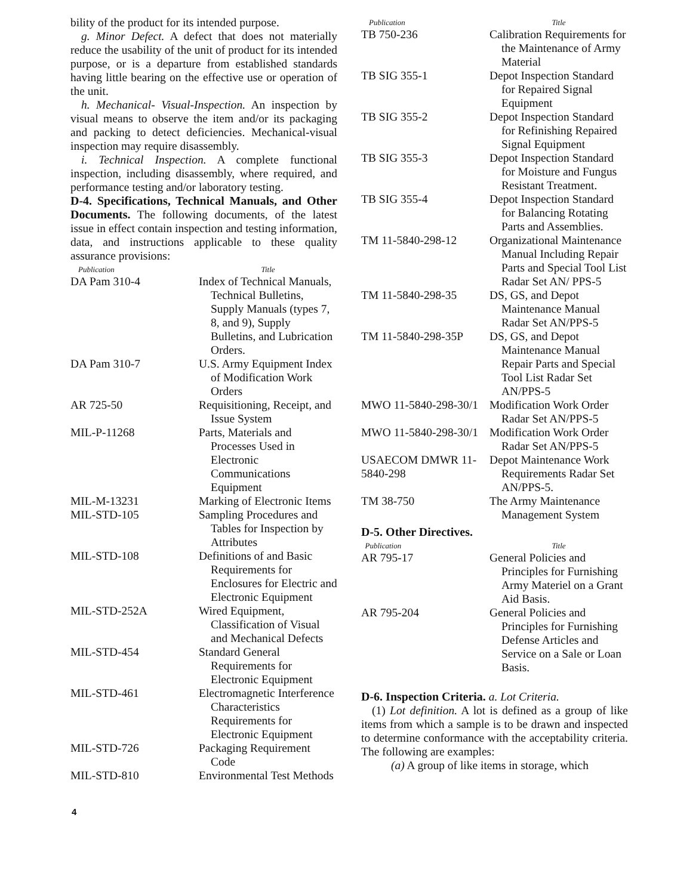bility of the product for its intended purpose.
g. Minor Defect. A defect that does not materially reduce the usability of the unit of product for its intended purpose, or is a departure from established standards having little bearing on the effective use or operation of the unit.
h. Mechanical- Visual-Inspection. An inspection by visual means to observe the item and/or its packaging and packing to detect deficiencies. Mechanical-visual inspection may require disassembly.
i. Technical Inspection. A complete functional inspection, including disassembly, where required, and performance testing and/or laboratory testing.
D-4. Specifications, Technical Manuals, and Other Documents. The following documents, of the latest issue in effect contain inspection and testing information, data, and instructions applicable to these quality assurance provisions:
| Publication | Title |
| --- | --- |
| DA Pam 310-4 | Index of Technical Manuals, Technical Bulletins, Supply Manuals (types 7, 8, and 9), Supply Bulletins, and Lubrication Orders. |
| DA Pam 310-7 | U.S. Army Equipment Index of Modification Work Orders |
| AR 725-50 | Requisitioning, Receipt, and Issue System |
| MIL-P-11268 | Parts, Materials and Processes Used in Electronic Communications Equipment |
| MIL-M-13231 | Marking of Electronic Items |
| MIL-STD-105 | Sampling Procedures and Tables for Inspection by Attributes |
| MIL-STD-108 | Definitions of and Basic Requirements for Enclosures for Electric and Electronic Equipment |
| MIL-STD-252A | Wired Equipment, Classification of Visual and Mechanical Defects |
| MIL-STD-454 | Standard General Requirements for Electronic Equipment |
| MIL-STD-461 | Electromagnetic Interference Characteristics Requirements for Electronic Equipment |
| MIL-STD-726 | Packaging Requirement Code |
| MIL-STD-810 | Environmental Test Methods |
| Publication | Title |
| --- | --- |
| TB 750-236 | Calibration Requirements for the Maintenance of Army Material |
| TB SIG 355-1 | Depot Inspection Standard for Repaired Signal Equipment |
| TB SIG 355-2 | Depot Inspection Standard for Refinishing Repaired Signal Equipment |
| TB SIG 355-3 | Depot Inspection Standard for Moisture and Fungus Resistant Treatment. |
| TB SIG 355-4 | Depot Inspection Standard for Balancing Rotating Parts and Assemblies. |
| TM 11-5840-298-12 | Organizational Maintenance Manual Including Repair Parts and Special Tool List Radar Set AN/ PPS-5 |
| TM 11-5840-298-35 | DS, GS, and Depot Maintenance Manual Radar Set AN/PPS-5 |
| TM 11-5840-298-35P | DS, GS, and Depot Maintenance Manual Repair Parts and Special Tool List Radar Set AN/PPS-5 |
| MWO 11-5840-298-30/1 | Modification Work Order Radar Set AN/PPS-5 |
| MWO 11-5840-298-30/1 | Modification Work Order Radar Set AN/PPS-5 |
| USAECOM DMWR 11-5840-298 | Depot Maintenance Work Requirements Radar Set AN/PPS-5. |
| TM 38-750 | The Army Maintenance Management System |
D-5. Other Directives.
| Publication | Title |
| --- | --- |
| AR 795-17 | General Policies and Principles for Furnishing Army Materiel on a Grant Aid Basis. |
| AR 795-204 | General Policies and Principles for Furnishing Defense Articles and Service on a Sale or Loan Basis. |
D-6. Inspection Criteria. a. Lot Criteria.
(1) Lot definition. A lot is defined as a group of like items from which a sample is to be drawn and inspected to determine conformance with the acceptability criteria. The following are examples:
(a) A group of like items in storage, which
4